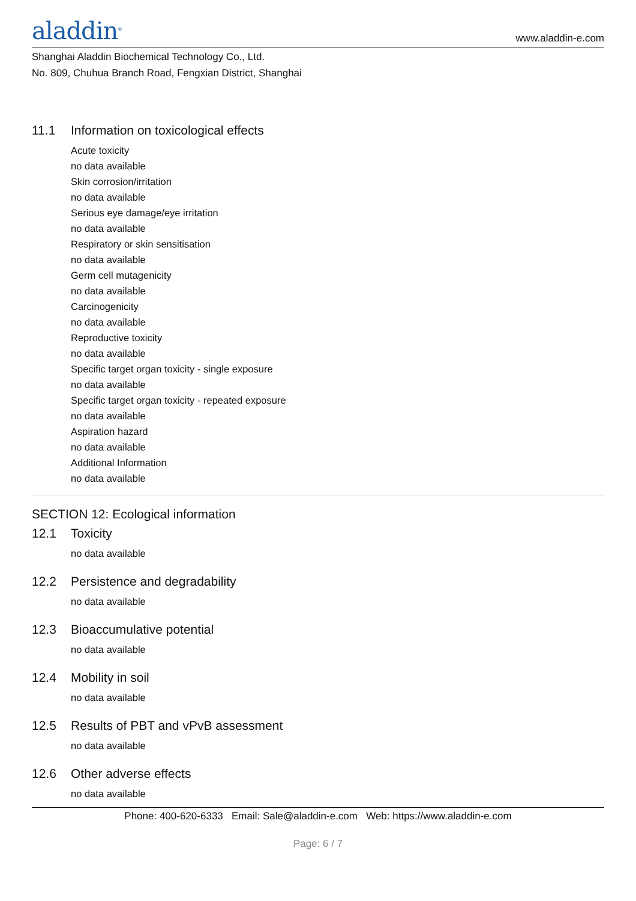aladdin<sup>®</sup>
www.aladdin-e.com
Shanghai Aladdin Biochemical Technology Co., Ltd.
No. 809, Chuhua Branch Road, Fengxian District, Shanghai
11.1 Information on toxicological effects
Acute toxicity
no data available
Skin corrosion/irritation
no data available
Serious eye damage/eye irritation
no data available
Respiratory or skin sensitisation
no data available
Germ cell mutagenicity
no data available
Carcinogenicity
no data available
Reproductive toxicity
no data available
Specific target organ toxicity - single exposure
no data available
Specific target organ toxicity - repeated exposure
no data available
Aspiration hazard
no data available
Additional Information
no data available
SECTION 12: Ecological information
12.1 Toxicity
no data available
12.2 Persistence and degradability
no data available
12.3 Bioaccumulative potential
no data available
12.4 Mobility in soil
no data available
12.5 Results of PBT and vPvB assessment
no data available
12.6 Other adverse effects
no data available
Phone: 400-620-6333 Email: Sale@aladdin-e.com Web: https://www.aladdin-e.com
Page: 6 / 7